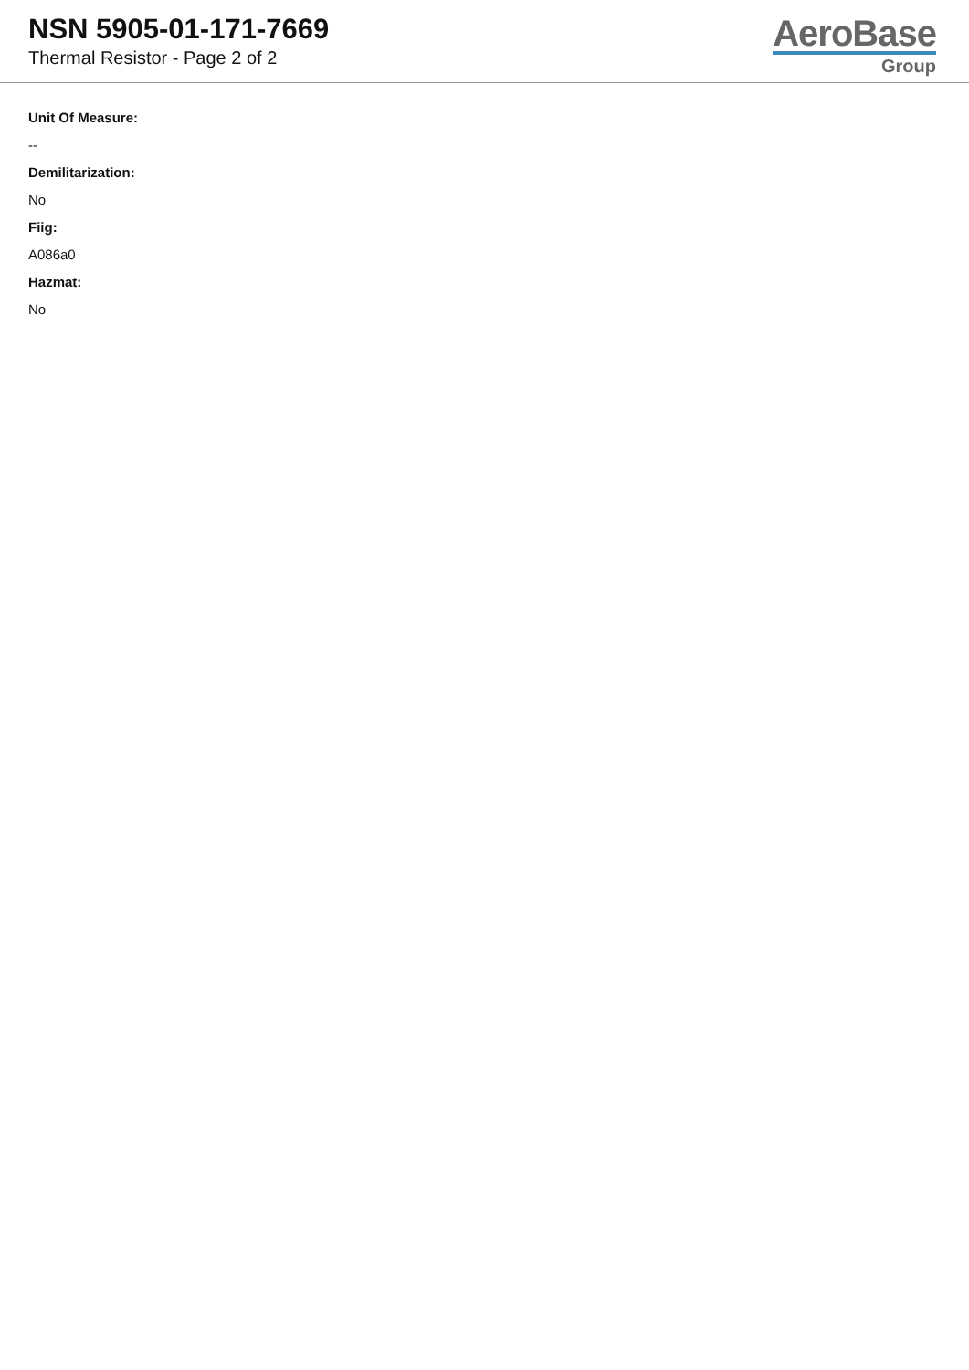NSN 5905-01-171-7669
Thermal Resistor - Page 2 of 2
AeroBase
Group
Unit Of Measure:
--
Demilitarization:
No
Fiig:
A086a0
Hazmat:
No